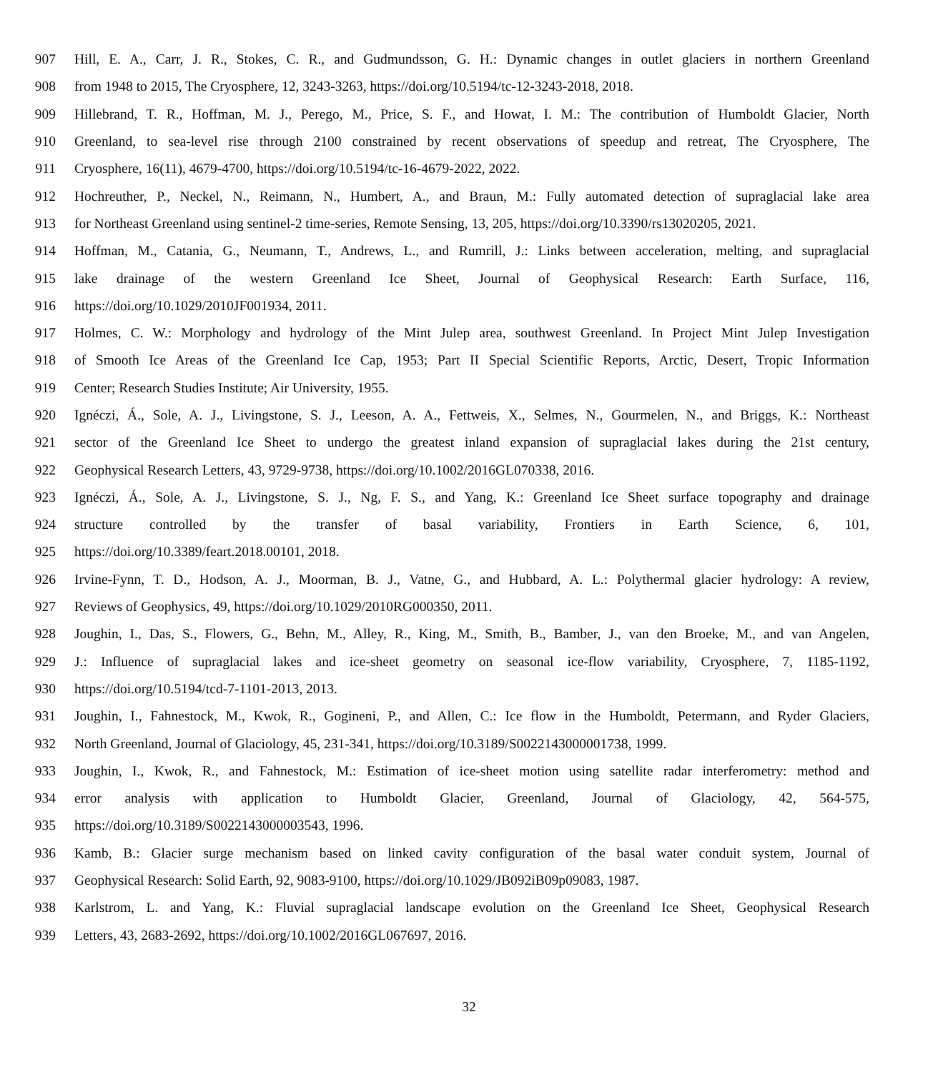907 Hill, E. A., Carr, J. R., Stokes, C. R., and Gudmundsson, G. H.: Dynamic changes in outlet glaciers in northern Greenland
908 from 1948 to 2015, The Cryosphere, 12, 3243-3263, https://doi.org/10.5194/tc-12-3243-2018, 2018.
909 Hillebrand, T. R., Hoffman, M. J., Perego, M., Price, S. F., and Howat, I. M.: The contribution of Humboldt Glacier, North
910 Greenland, to sea-level rise through 2100 constrained by recent observations of speedup and retreat, The Cryosphere, The
911 Cryosphere, 16(11), 4679-4700, https://doi.org/10.5194/tc-16-4679-2022, 2022.
912 Hochreuther, P., Neckel, N., Reimann, N., Humbert, A., and Braun, M.: Fully automated detection of supraglacial lake area
913 for Northeast Greenland using sentinel-2 time-series, Remote Sensing, 13, 205, https://doi.org/10.3390/rs13020205, 2021.
914 Hoffman, M., Catania, G., Neumann, T., Andrews, L., and Rumrill, J.: Links between acceleration, melting, and supraglacial
915 lake drainage of the western Greenland Ice Sheet, Journal of Geophysical Research: Earth Surface, 116,
916 https://doi.org/10.1029/2010JF001934, 2011.
917 Holmes, C. W.: Morphology and hydrology of the Mint Julep area, southwest Greenland. In Project Mint Julep Investigation
918 of Smooth Ice Areas of the Greenland Ice Cap, 1953; Part II Special Scientific Reports, Arctic, Desert, Tropic Information
919 Center; Research Studies Institute; Air University, 1955.
920 Ignéczi, Á., Sole, A. J., Livingstone, S. J., Leeson, A. A., Fettweis, X., Selmes, N., Gourmelen, N., and Briggs, K.: Northeast
921 sector of the Greenland Ice Sheet to undergo the greatest inland expansion of supraglacial lakes during the 21st century,
922 Geophysical Research Letters, 43, 9729-9738, https://doi.org/10.1002/2016GL070338, 2016.
923 Ignéczi, Á., Sole, A. J., Livingstone, S. J., Ng, F. S., and Yang, K.: Greenland Ice Sheet surface topography and drainage
924 structure controlled by the transfer of basal variability, Frontiers in Earth Science, 6, 101,
925 https://doi.org/10.3389/feart.2018.00101, 2018.
926 Irvine-Fynn, T. D., Hodson, A. J., Moorman, B. J., Vatne, G., and Hubbard, A. L.: Polythermal glacier hydrology: A review,
927 Reviews of Geophysics, 49, https://doi.org/10.1029/2010RG000350, 2011.
928 Joughin, I., Das, S., Flowers, G., Behn, M., Alley, R., King, M., Smith, B., Bamber, J., van den Broeke, M., and van Angelen,
929 J.: Influence of supraglacial lakes and ice-sheet geometry on seasonal ice-flow variability, Cryosphere, 7, 1185-1192,
930 https://doi.org/10.5194/tcd-7-1101-2013, 2013.
931 Joughin, I., Fahnestock, M., Kwok, R., Gogineni, P., and Allen, C.: Ice flow in the Humboldt, Petermann, and Ryder Glaciers,
932 North Greenland, Journal of Glaciology, 45, 231-341, https://doi.org/10.3189/S0022143000001738, 1999.
933 Joughin, I., Kwok, R., and Fahnestock, M.: Estimation of ice-sheet motion using satellite radar interferometry: method and
934 error analysis with application to Humboldt Glacier, Greenland, Journal of Glaciology, 42, 564-575,
935 https://doi.org/10.3189/S0022143000003543, 1996.
936 Kamb, B.: Glacier surge mechanism based on linked cavity configuration of the basal water conduit system, Journal of
937 Geophysical Research: Solid Earth, 92, 9083-9100, https://doi.org/10.1029/JB092iB09p09083, 1987.
938 Karlstrom, L. and Yang, K.: Fluvial supraglacial landscape evolution on the Greenland Ice Sheet, Geophysical Research
939 Letters, 43, 2683-2692, https://doi.org/10.1002/2016GL067697, 2016.
32